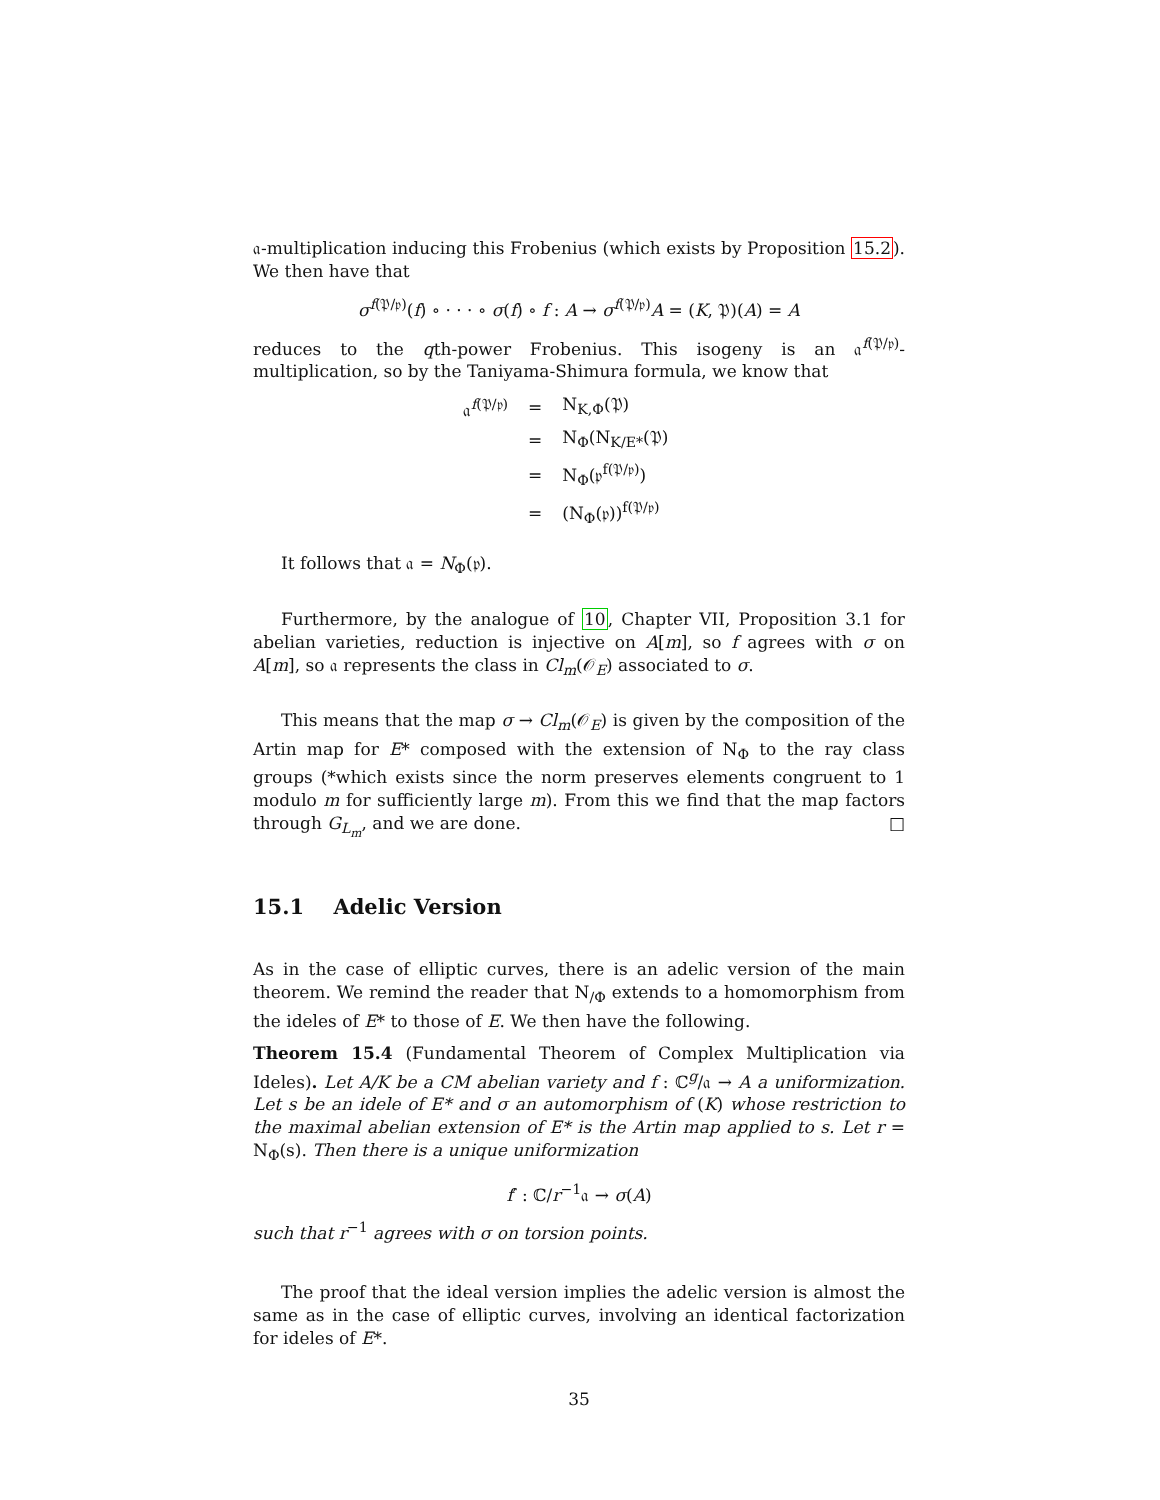𝔞-multiplication inducing this Frobenius (which exists by Proposition 15.2). We then have that
σ<sup>f(𝔓/𝔭)</sup>(f) ∘ · · · ∘ σ(f) ∘ f : A → σ<sup>f(𝔓/𝔭)</sup>A = (K, 𝔓)(A) = A
reduces to the qth-power Frobenius. This isogeny is an 𝔞<sup>f(𝔓/𝔭)</sup>-multiplication, so by the Taniyama-Shimura formula, we know that
| 𝔞<sup>f(𝔓/𝔭)</sup> | = | N<sub>K,Φ</sub>(𝔓) |
| | = | N<sub>Φ</sub>(N<sub>K/E*</sub>(𝔓) |
| | = | N<sub>Φ</sub>(𝔭<sup>f(𝔓/𝔭)</sup>) |
| | = | (N<sub>Φ</sub>(𝔭))<sup>f(𝔓/𝔭)</sup> |
It follows that 𝔞 = N<sub>Φ</sub>(𝔭).
Furthermore, by the analogue of 10, Chapter VII, Proposition 3.1 for abelian varieties, reduction is injective on A[m], so f agrees with σ on A[m], so 𝔞 represents the class in Cl<sub>m</sub>(𝒪<sub>E</sub>) associated to σ.
This means that the map σ → Cl<sub>m</sub>(𝒪<sub>E</sub>) is given by the composition of the Artin map for E* composed with the extension of N<sub>Φ</sub> to the ray class groups (*which exists since the norm preserves elements congruent to 1 modulo m for sufficiently large m). From this we find that the map factors through G<sub>L<sub>m</sub></sub>, and we are done. □
15.1 Adelic Version
As in the case of elliptic curves, there is an adelic version of the main theorem. We remind the reader that N<sub>/Φ</sub> extends to a homomorphism from the ideles of E* to those of E. We then have the following.
Theorem 15.4 (Fundamental Theorem of Complex Multiplication via Ideles). Let A/K be a CM abelian variety and f : ℂ<sup>g</sup>/𝔞 → A a uniformization. Let s be an idele of E* and σ an automorphism of (K) whose restriction to the maximal abelian extension of E* is the Artin map applied to s. Let r = N<sub>Φ</sub>(s). Then there is a unique uniformization
f′ : ℂ/r<sup>−1</sup>𝔞 → σ(A)
such that r<sup>−1</sup> agrees with σ on torsion points.
The proof that the ideal version implies the adelic version is almost the same as in the case of elliptic curves, involving an identical factorization for ideles of E*.
35